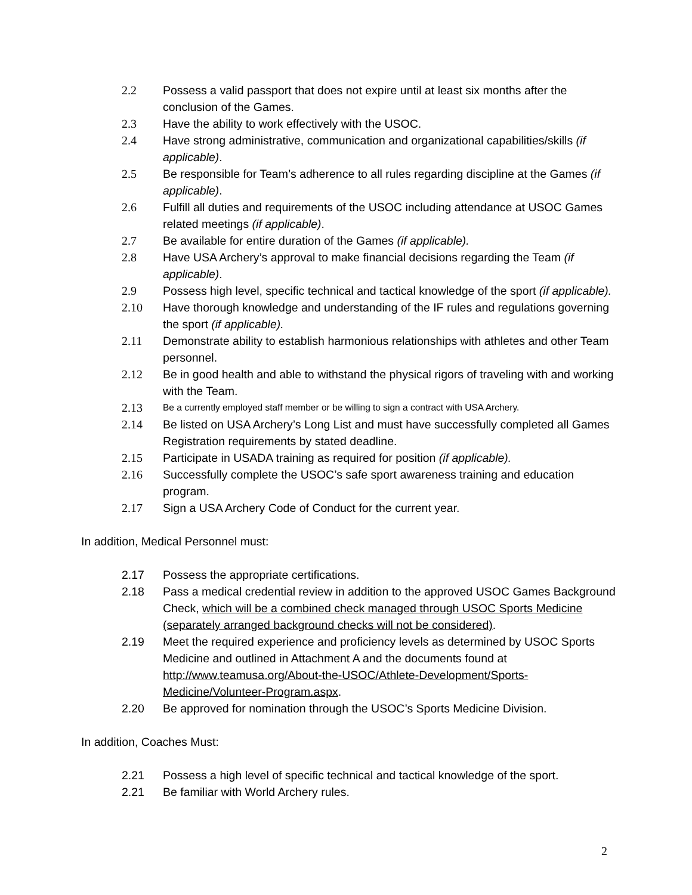2.2 Possess a valid passport that does not expire until at least six months after the conclusion of the Games.
2.3 Have the ability to work effectively with the USOC.
2.4 Have strong administrative, communication and organizational capabilities/skills (if applicable).
2.5 Be responsible for Team’s adherence to all rules regarding discipline at the Games (if applicable).
2.6 Fulfill all duties and requirements of the USOC including attendance at USOC Games related meetings (if applicable).
2.7 Be available for entire duration of the Games (if applicable).
2.8 Have USA Archery’s approval to make financial decisions regarding the Team (if applicable).
2.9 Possess high level, specific technical and tactical knowledge of the sport (if applicable).
2.10 Have thorough knowledge and understanding of the IF rules and regulations governing the sport (if applicable).
2.11 Demonstrate ability to establish harmonious relationships with athletes and other Team personnel.
2.12 Be in good health and able to withstand the physical rigors of traveling with and working with the Team.
2.13
Be a currently employed staff member or be willing to sign a contract with USA Archery.
2.14 Be listed on USA Archery’s Long List and must have successfully completed all Games Registration requirements by stated deadline.
2.15 Participate in USADA training as required for position (if applicable).
2.16 Successfully complete the USOC’s safe sport awareness training and education program.
2.17 Sign a USA Archery Code of Conduct for the current year.
In addition, Medical Personnel must:
2.17 Possess the appropriate certifications.
2.18 Pass a medical credential review in addition to the approved USOC Games Background Check, which will be a combined check managed through USOC Sports Medicine (separately arranged background checks will not be considered).
2.19 Meet the required experience and proficiency levels as determined by USOC Sports Medicine and outlined in Attachment A and the documents found at http://www.teamusa.org/About-the-USOC/Athlete-Development/Sports-Medicine/Volunteer-Program.aspx.
2.20 Be approved for nomination through the USOC’s Sports Medicine Division.
In addition, Coaches Must:
2.21 Possess a high level of specific technical and tactical knowledge of the sport.
2.21 Be familiar with World Archery rules.
2